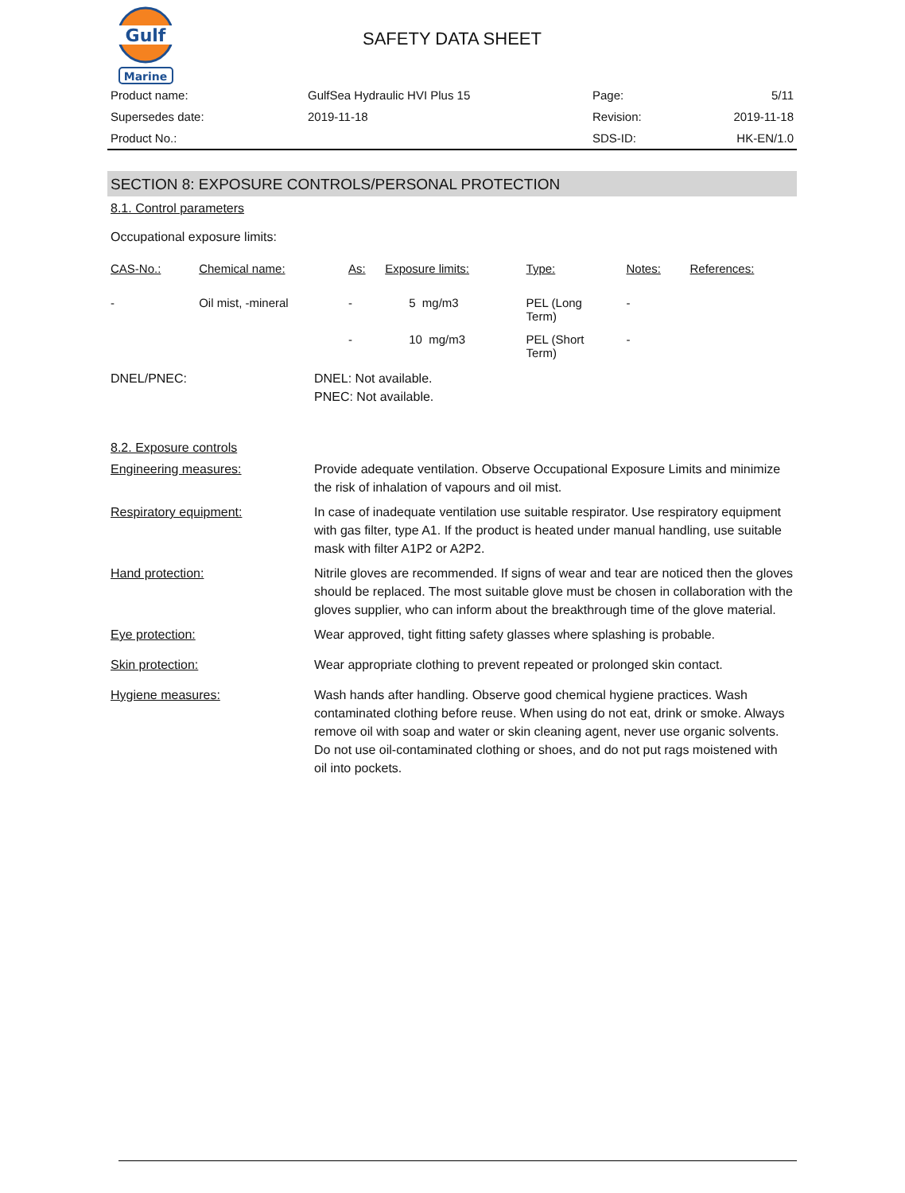Gulf
Marine
SAFETY DATA SHEET
| Product name: | GulfSea Hydraulic HVI Plus 15 | Page: | 5/11 |
| Supersedes date: | 2019-11-18 | Revision: | 2019-11-18 |
| Product No.: | | SDS-ID: | HK-EN/1.0 |
SECTION 8: EXPOSURE CONTROLS/PERSONAL PROTECTION
8.1. Control parameters
Occupational exposure limits:
| CAS-No.: | Chemical name: | As: | Exposure limits: | Type: | Notes: | References: |
| --- | --- | --- | --- | --- | --- | --- |
| - | Oil mist, -mineral | - | 5 mg/m3 | PEL (Long Term) | - | |
| | | - | 10 mg/m3 | PEL (Short Term) | - | |
DNEL/PNEC: DNEL: Not available.
PNEC: Not available.
8.2. Exposure controls
Engineering measures: Provide adequate ventilation. Observe Occupational Exposure Limits and minimize the risk of inhalation of vapours and oil mist.
Respiratory equipment: In case of inadequate ventilation use suitable respirator. Use respiratory equipment with gas filter, type A1. If the product is heated under manual handling, use suitable mask with filter A1P2 or A2P2.
Hand protection: Nitrile gloves are recommended. If signs of wear and tear are noticed then the gloves should be replaced. The most suitable glove must be chosen in collaboration with the gloves supplier, who can inform about the breakthrough time of the glove material.
Eye protection: Wear approved, tight fitting safety glasses where splashing is probable.
Skin protection: Wear appropriate clothing to prevent repeated or prolonged skin contact.
Hygiene measures: Wash hands after handling. Observe good chemical hygiene practices. Wash contaminated clothing before reuse. When using do not eat, drink or smoke. Always remove oil with soap and water or skin cleaning agent, never use organic solvents. Do not use oil-contaminated clothing or shoes, and do not put rags moistened with oil into pockets.